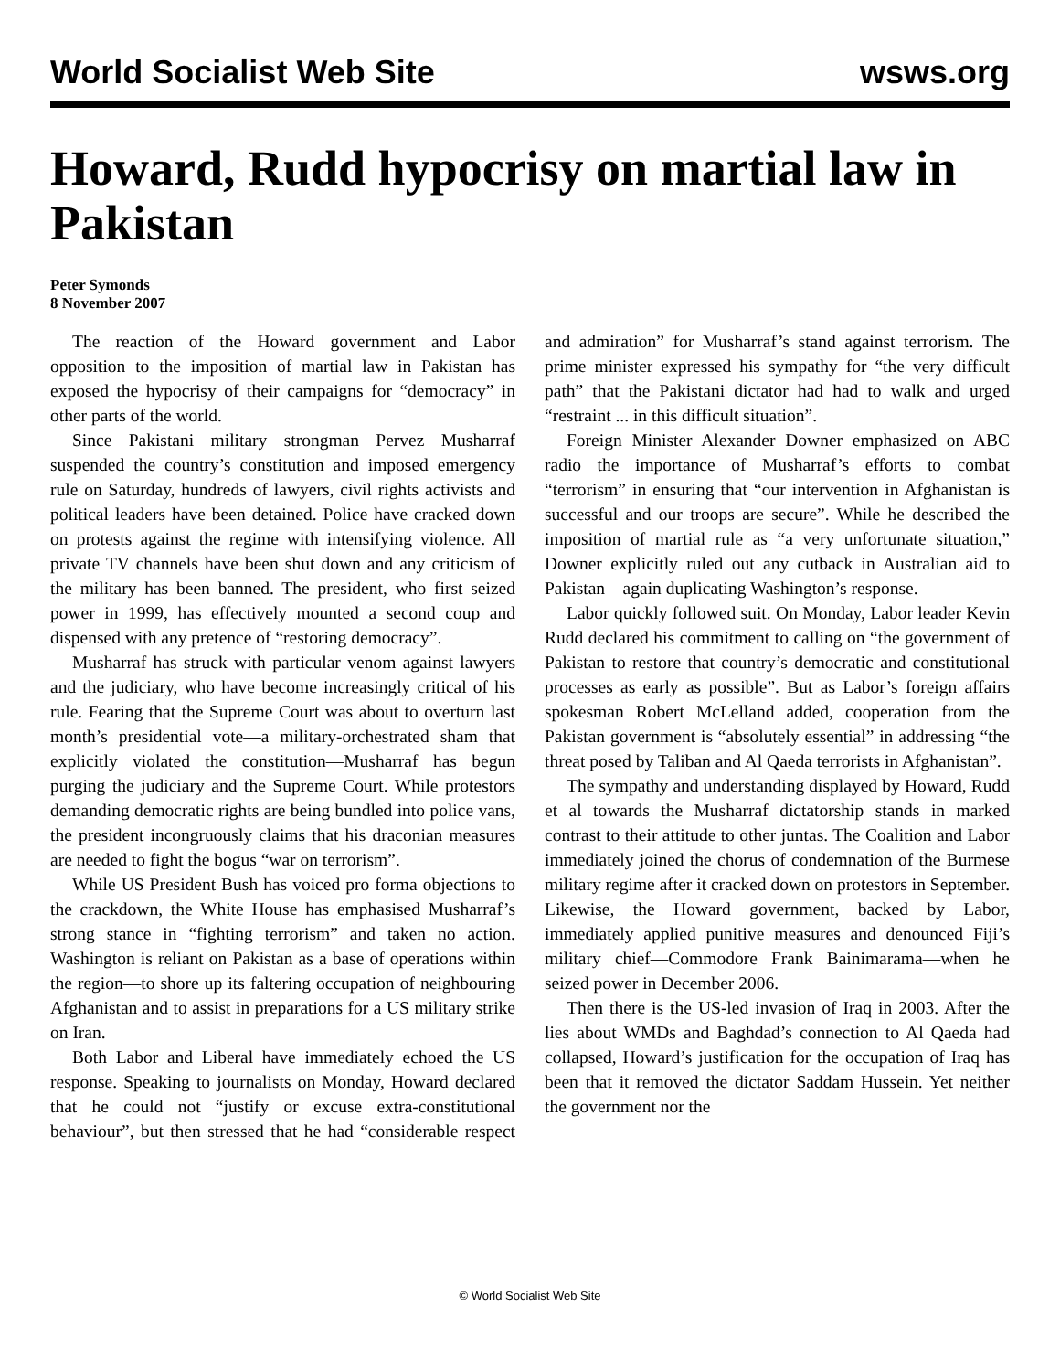World Socialist Web Site wsws.org
Howard, Rudd hypocrisy on martial law in Pakistan
Peter Symonds
8 November 2007
The reaction of the Howard government and Labor opposition to the imposition of martial law in Pakistan has exposed the hypocrisy of their campaigns for “democracy” in other parts of the world.
Since Pakistani military strongman Pervez Musharraf suspended the country’s constitution and imposed emergency rule on Saturday, hundreds of lawyers, civil rights activists and political leaders have been detained. Police have cracked down on protests against the regime with intensifying violence. All private TV channels have been shut down and any criticism of the military has been banned. The president, who first seized power in 1999, has effectively mounted a second coup and dispensed with any pretence of “restoring democracy”.
Musharraf has struck with particular venom against lawyers and the judiciary, who have become increasingly critical of his rule. Fearing that the Supreme Court was about to overturn last month’s presidential vote—a military-orchestrated sham that explicitly violated the constitution—Musharraf has begun purging the judiciary and the Supreme Court. While protestors demanding democratic rights are being bundled into police vans, the president incongruously claims that his draconian measures are needed to fight the bogus “war on terrorism”.
While US President Bush has voiced pro forma objections to the crackdown, the White House has emphasised Musharraf’s strong stance in “fighting terrorism” and taken no action. Washington is reliant on Pakistan as a base of operations within the region—to shore up its faltering occupation of neighbouring Afghanistan and to assist in preparations for a US military strike on Iran.
Both Labor and Liberal have immediately echoed the US response. Speaking to journalists on Monday, Howard declared that he could not “justify or excuse extra-constitutional behaviour”, but then stressed that he had “considerable respect and admiration” for Musharraf’s stand against terrorism. The prime minister expressed his sympathy for “the very difficult path” that the Pakistani dictator had had to walk and urged “restraint ... in this difficult situation”.
Foreign Minister Alexander Downer emphasized on ABC radio the importance of Musharraf’s efforts to combat “terrorism” in ensuring that “our intervention in Afghanistan is successful and our troops are secure”. While he described the imposition of martial rule as “a very unfortunate situation,” Downer explicitly ruled out any cutback in Australian aid to Pakistan—again duplicating Washington’s response.
Labor quickly followed suit. On Monday, Labor leader Kevin Rudd declared his commitment to calling on “the government of Pakistan to restore that country’s democratic and constitutional processes as early as possible”. But as Labor’s foreign affairs spokesman Robert McLelland added, cooperation from the Pakistan government is “absolutely essential” in addressing “the threat posed by Taliban and Al Qaeda terrorists in Afghanistan”.
The sympathy and understanding displayed by Howard, Rudd et al towards the Musharraf dictatorship stands in marked contrast to their attitude to other juntas. The Coalition and Labor immediately joined the chorus of condemnation of the Burmese military regime after it cracked down on protestors in September. Likewise, the Howard government, backed by Labor, immediately applied punitive measures and denounced Fiji’s military chief—Commodore Frank Bainimarama—when he seized power in December 2006.
Then there is the US-led invasion of Iraq in 2003. After the lies about WMDs and Baghdad’s connection to Al Qaeda had collapsed, Howard’s justification for the occupation of Iraq has been that it removed the dictator Saddam Hussein. Yet neither the government nor the
© World Socialist Web Site